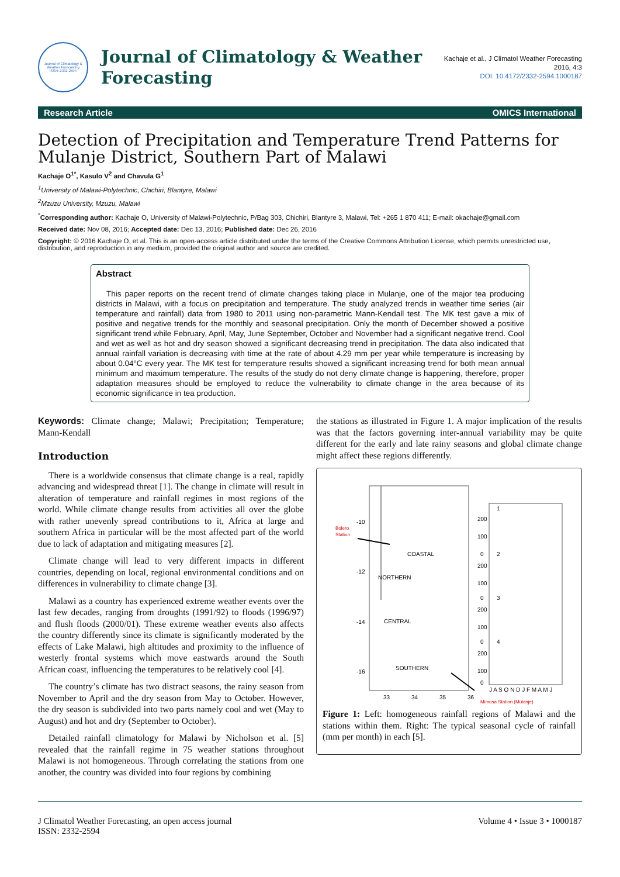Journal of Climatology & Weather Forecasting
ISSN: 2332-2594
Journal of Climatology & Weather
Forecasting
Kachaje et al., J Climatol Weather Forecasting
2016, 4:3
DOI: 10.4172/2332-2594.1000187
Research Article OMICS International
Detection of Precipitation and Temperature Trend Patterns for Mulanje District, Southern Part of Malawi
Kachaje O<sup>1*</sup>, Kasulo V<sup>2</sup> and Chavula G<sup>1</sup>
<sup>1</sup> University of Malawi-Polytechnic, Chichiri, Blantyre, Malawi
<sup>2</sup> Mzuzu University, Mzuzu, Malawi
<sup>*</sup> Corresponding author: Kachaje O, University of Malawi-Polytechnic, P/Bag 303, Chichiri, Blantyre 3, Malawi, Tel: +265 1 870 411; E-mail: okachaje@gmail.com
Received date: Nov 08, 2016; Accepted date: Dec 13, 2016; Published date: Dec 26, 2016
Copyright: © 2016 Kachaje O, et al. This is an open-access article distributed under the terms of the Creative Commons Attribution License, which permits unrestricted use, distribution, and reproduction in any medium, provided the original author and source are credited.
Abstract
This paper reports on the recent trend of climate changes taking place in Mulanje, one of the major tea producing districts in Malawi, with a focus on precipitation and temperature. The study analyzed trends in weather time series (air temperature and rainfall) data from 1980 to 2011 using non-parametric Mann-Kendall test. The MK test gave a mix of positive and negative trends for the monthly and seasonal precipitation. Only the month of December showed a positive significant trend while February, April, May, June September, October and November had a significant negative trend. Cool and wet as well as hot and dry season showed a significant decreasing trend in precipitation. The data also indicated that annual rainfall variation is decreasing with time at the rate of about 4.29 mm per year while temperature is increasing by about 0.04°C every year. The MK test for temperature results showed a significant increasing trend for both mean annual minimum and maximum temperature. The results of the study do not deny climate change is happening, therefore, proper adaptation measures should be employed to reduce the vulnerability to climate change in the area because of its economic significance in tea production.
Keywords: Climate change; Malawi; Precipitation; Temperature; Mann-Kendall
Introduction
There is a worldwide consensus that climate change is a real, rapidly advancing and widespread threat [1]. The change in climate will result in alteration of temperature and rainfall regimes in most regions of the world. While climate change results from activities all over the globe with rather unevenly spread contributions to it, Africa at large and southern Africa in particular will be the most affected part of the world due to lack of adaptation and mitigating measures [2].
Climate change will lead to very different impacts in different countries, depending on local, regional environmental conditions and on differences in vulnerability to climate change [3].
Malawi as a country has experienced extreme weather events over the last few decades, ranging from droughts (1991/92) to floods (1996/97) and flush floods (2000/01). These extreme weather events also affects the country differently since its climate is significantly moderated by the effects of Lake Malawi, high altitudes and proximity to the influence of westerly frontal systems which move eastwards around the South African coast, influencing the temperatures to be relatively cool [4].
The country’s climate has two distract seasons, the rainy season from November to April and the dry season from May to October. However, the dry season is subdivided into two parts namely cool and wet (May to August) and hot and dry (September to October).
Detailed rainfall climatology for Malawi by Nicholson et al. [5] revealed that the rainfall regime in 75 weather stations throughout Malawi is not homogeneous. Through correlating the stations from one another, the country was divided into four regions by combining
the stations as illustrated in Figure 1. A major implication of the results was that the factors governing inter-annual variability may be quite different for the early and late rainy seasons and global climate change might affect these regions differently.
Bolero
Station
-10
-12
-14
-16
COASTAL
NORTHERN
CENTRAL
SOUTHERN
33
34
35
36
Mimosa Station (Mulanje)
200
100
0
200
100
0
200
100
0
200
100
0
1
2
3
4
J A S O N D J F M A M J
Figure 1: Left: homogeneous rainfall regions of Malawi and the stations within them. Right: The typical seasonal cycle of rainfall (mm per month) in each [5].
J Climatol Weather Forecasting, an open access journal
ISSN: 2332-2594
Volume 4 • Issue 3 • 1000187